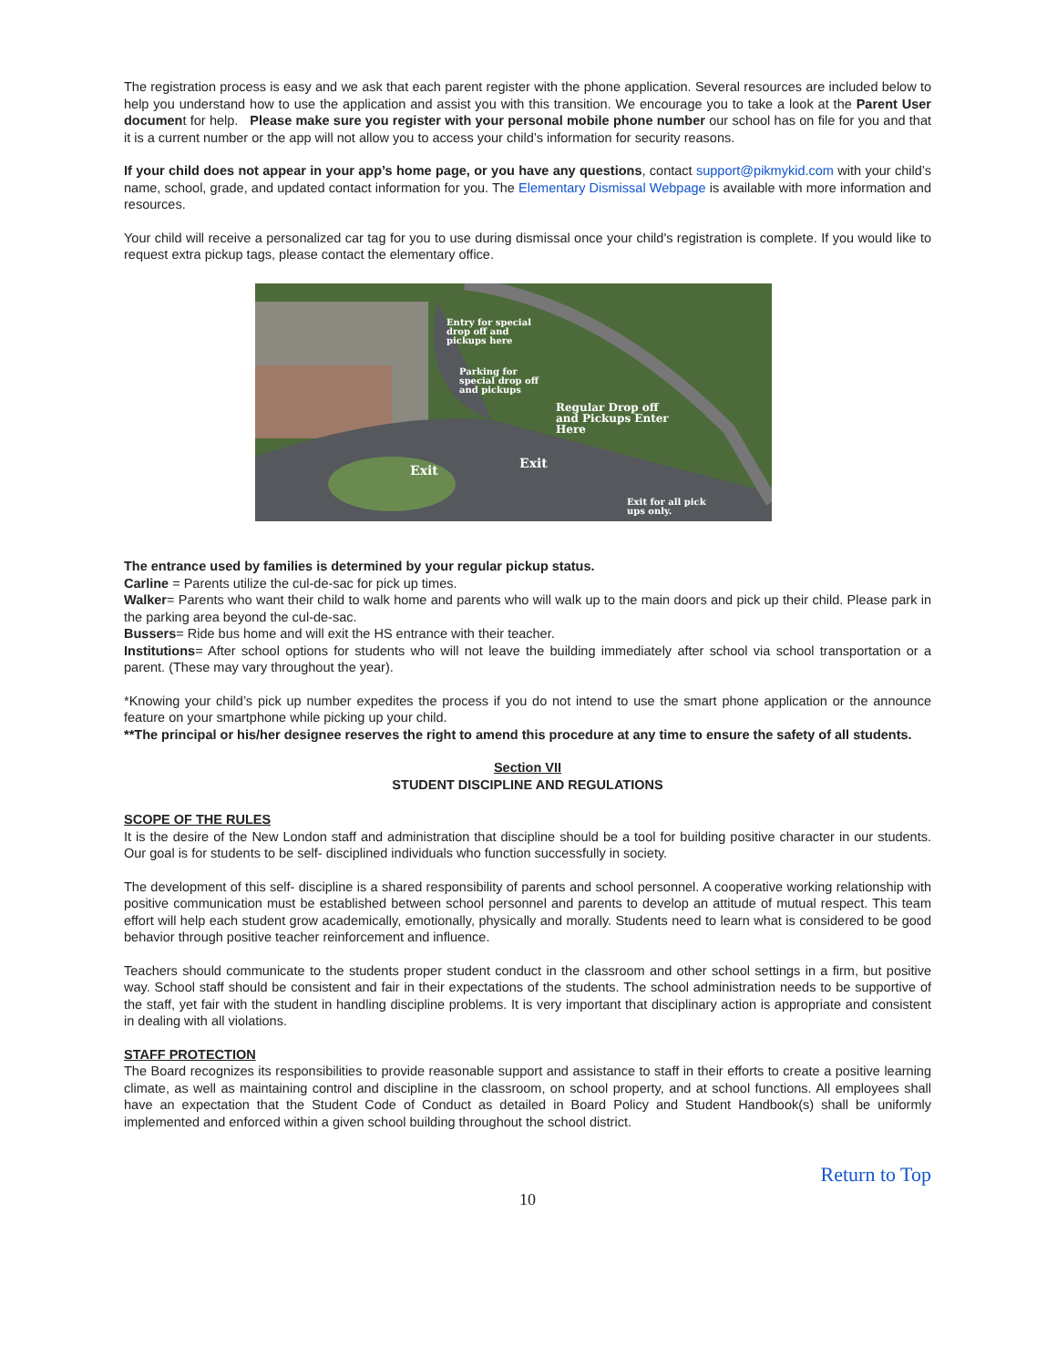The registration process is easy and we ask that each parent register with the phone application. Several resources are included below to help you understand how to use the application and assist you with this transition. We encourage you to take a look at the Parent User document for help. Please make sure you register with your personal mobile phone number our school has on file for you and that it is a current number or the app will not allow you to access your child’s information for security reasons.
If your child does not appear in your app’s home page, or you have any questions, contact support@pikmykid.com with your child’s name, school, grade, and updated contact information for you. The Elementary Dismissal Webpage is available with more information and resources.
Your child will receive a personalized car tag for you to use during dismissal once your child's registration is complete. If you would like to request extra pickup tags, please contact the elementary office.
Entry for special
drop off and
pickups here
Parking for
special drop off
and pickups
Regular Drop off
and Pickups Enter
Here
Exit
Exit
Exit for all pick
ups only.
The entrance used by families is determined by your regular pickup status.
Carline = Parents utilize the cul-de-sac for pick up times.
Walker= Parents who want their child to walk home and parents who will walk up to the main doors and pick up their child. Please park in the parking area beyond the cul-de-sac.
Bussers= Ride bus home and will exit the HS entrance with their teacher.
Institutions= After school options for students who will not leave the building immediately after school via school transportation or a parent. (These may vary throughout the year).
*Knowing your child’s pick up number expedites the process if you do not intend to use the smart phone application or the announce feature on your smartphone while picking up your child.
**The principal or his/her designee reserves the right to amend this procedure at any time to ensure the safety of all students.
Section VII
STUDENT DISCIPLINE AND REGULATIONS
SCOPE OF THE RULES
It is the desire of the New London staff and administration that discipline should be a tool for building positive character in our students. Our goal is for students to be self- disciplined individuals who function successfully in society.
The development of this self- discipline is a shared responsibility of parents and school personnel. A cooperative working relationship with positive communication must be established between school personnel and parents to develop an attitude of mutual respect. This team effort will help each student grow academically, emotionally, physically and morally. Students need to learn what is considered to be good behavior through positive teacher reinforcement and influence.
Teachers should communicate to the students proper student conduct in the classroom and other school settings in a firm, but positive way. School staff should be consistent and fair in their expectations of the students. The school administration needs to be supportive of the staff, yet fair with the student in handling discipline problems. It is very important that disciplinary action is appropriate and consistent in dealing with all violations.
STAFF PROTECTION
The Board recognizes its responsibilities to provide reasonable support and assistance to staff in their efforts to create a positive learning climate, as well as maintaining control and discipline in the classroom, on school property, and at school functions. All employees shall have an expectation that the Student Code of Conduct as detailed in Board Policy and Student Handbook(s) shall be uniformly implemented and enforced within a given school building throughout the school district.
Return to Top
10